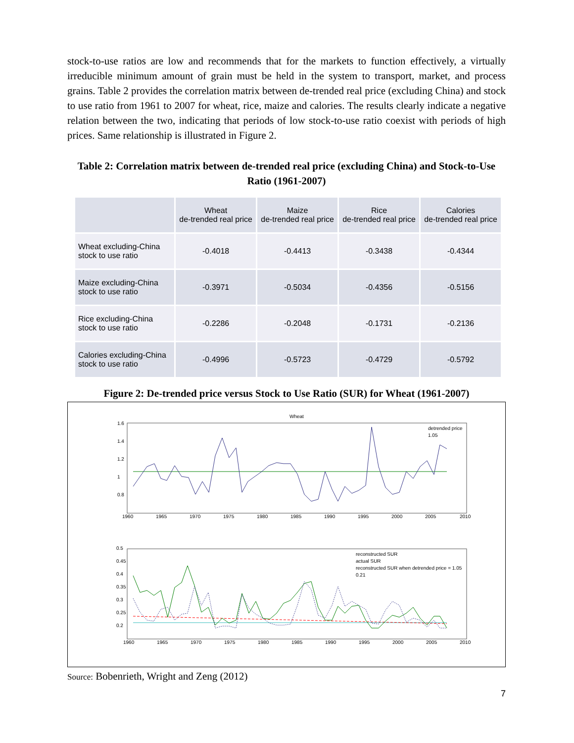stock-to-use ratios are low and recommends that for the markets to function effectively, a virtually irreducible minimum amount of grain must be held in the system to transport, market, and process grains. Table 2 provides the correlation matrix between de-trended real price (excluding China) and stock to use ratio from 1961 to 2007 for wheat, rice, maize and calories. The results clearly indicate a negative relation between the two, indicating that periods of low stock-to-use ratio coexist with periods of high prices. Same relationship is illustrated in Figure 2.
Table 2: Correlation matrix between de-trended real price (excluding China) and Stock-to-Use Ratio (1961-2007)
| | Wheat de-trended real price | Maize de-trended real price | Rice de-trended real price | Calories de-trended real price |
| --- | --- | --- | --- | --- |
| Wheat excluding-China stock to use ratio | -0.4018 | -0.4413 | -0.3438 | -0.4344 |
| Maize excluding-China stock to use ratio | -0.3971 | -0.5034 | -0.4356 | -0.5156 |
| Rice excluding-China stock to use ratio | -0.2286 | -0.2048 | -0.1731 | -0.2136 |
| Calories excluding-China stock to use ratio | -0.4996 | -0.5723 | -0.4729 | -0.5792 |
Figure 2: De-trended price versus Stock to Use Ratio (SUR) for Wheat (1961-2007)
Wheat
1.6
1.4
1.2
1
0.8
1960
1965
1970
1975
1980
1985
1990
1995
2000
2005
2010
detrended price
1.05
0.5
0.45
0.4
0.35
0.3
0.25
0.2
1960
1965
1970
1975
1980
1985
1990
1995
2000
2005
2010
reconstructed SUR
actual SUR
reconstructed SUR when detrended price = 1.05
0.21
Source: Bobenrieth, Wright and Zeng (2012)
7